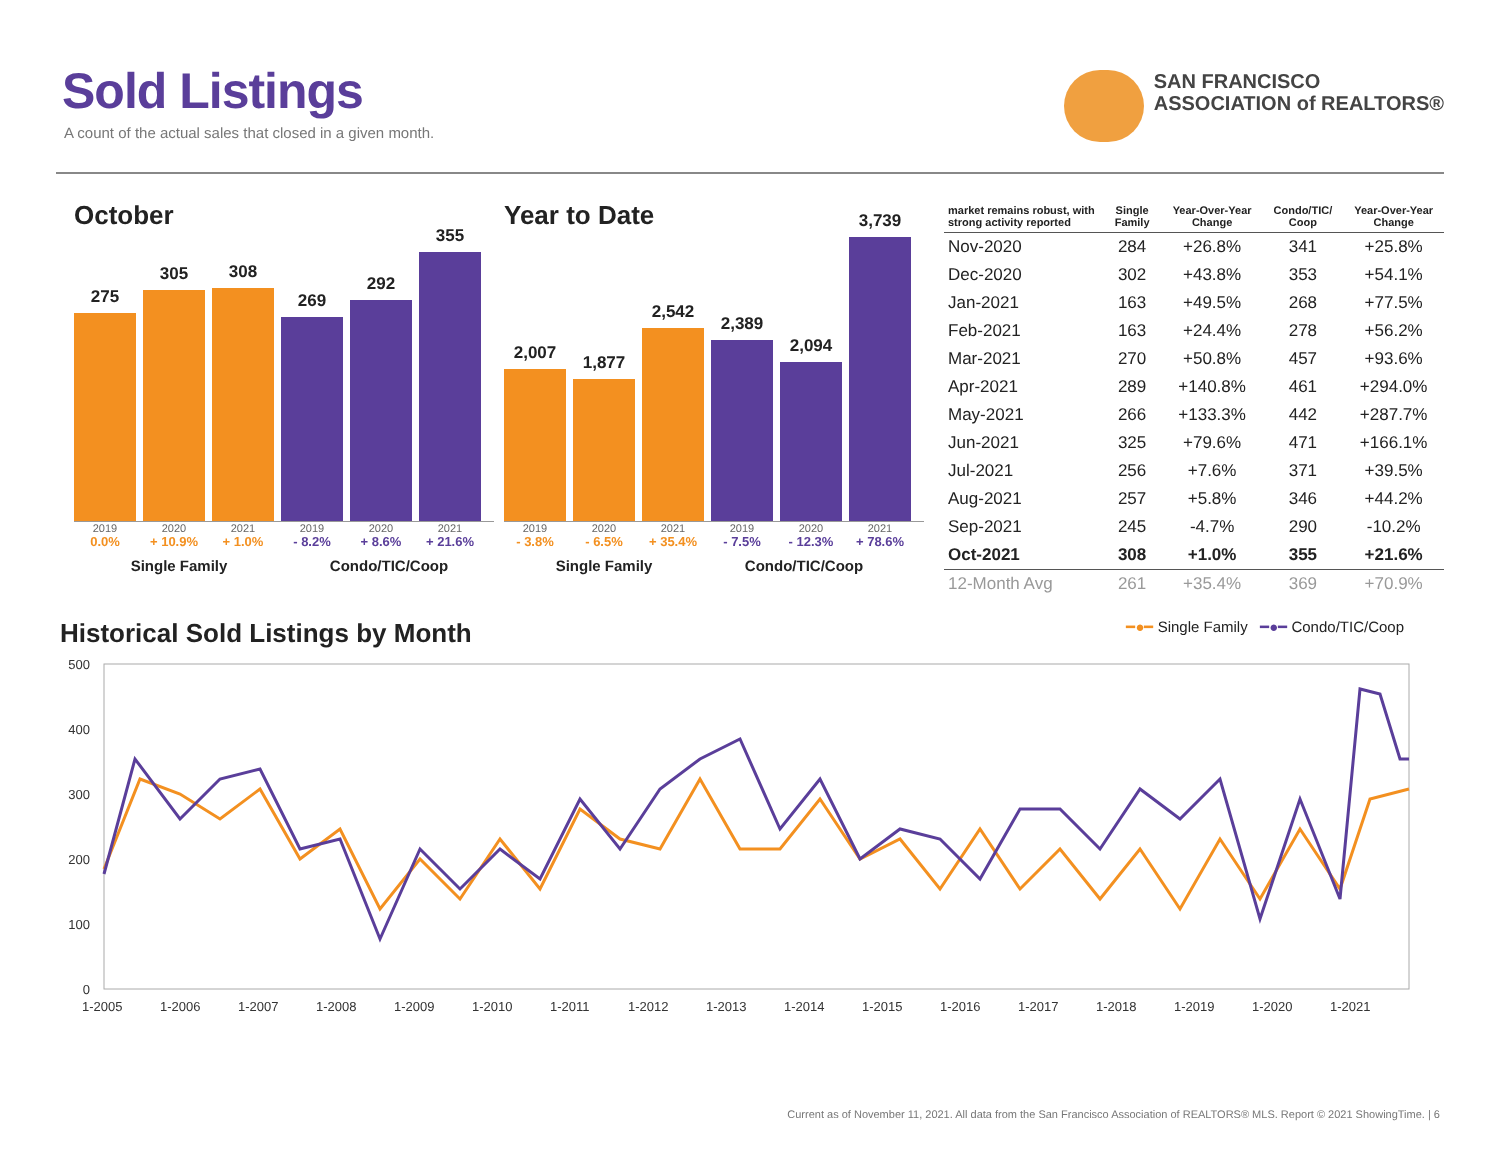Sold Listings
A count of the actual sales that closed in a given month.
SAN FRANCISCO
ASSOCIATION of REALTORS®
October
275
305
308
269
292
355
2019 2020 2021 2019 2020 2021
0.0% + 10.9% + 1.0% - 8.2% + 8.6% + 21.6%
Single Family Condo/TIC/Coop
Year to Date
2,007
1,877
2,542
2,389
2,094
3,739
2019 2020 2021 2019 2020 2021
- 3.8% - 6.5% + 35.4% - 7.5% - 12.3% + 78.6%
Single Family Condo/TIC/Coop
| market remains robust, with strong activity reported | Single Family | Year-Over-Year Change | Condo/TIC/ Coop | Year-Over-Year Change |
| --- | --- | --- | --- | --- |
| Nov-2020 | 284 | +26.8% | 341 | +25.8% |
| Dec-2020 | 302 | +43.8% | 353 | +54.1% |
| Jan-2021 | 163 | +49.5% | 268 | +77.5% |
| Feb-2021 | 163 | +24.4% | 278 | +56.2% |
| Mar-2021 | 270 | +50.8% | 457 | +93.6% |
| Apr-2021 | 289 | +140.8% | 461 | +294.0% |
| May-2021 | 266 | +133.3% | 442 | +287.7% |
| Jun-2021 | 325 | +79.6% | 471 | +166.1% |
| Jul-2021 | 256 | +7.6% | 371 | +39.5% |
| Aug-2021 | 257 | +5.8% | 346 | +44.2% |
| Sep-2021 | 245 | -4.7% | 290 | -10.2% |
| Oct-2021 | 308 | +1.0% | 355 | +21.6% |
| 12-Month Avg | 261 | +35.4% | 369 | +70.9% |
Historical Sold Listings by Month
━●━ Single Family ━●━ Condo/TIC/Coop
500
400
300
200
100
0
1-2005
1-2006
1-2007
1-2008
1-2009
1-2010
1-2011
1-2012
1-2013
1-2014
1-2015
1-2016
1-2017
1-2018
1-2019
1-2020
1-2021
Current as of November 11, 2021. All data from the San Francisco Association of REALTORS® MLS. Report © 2021 ShowingTime. | 6